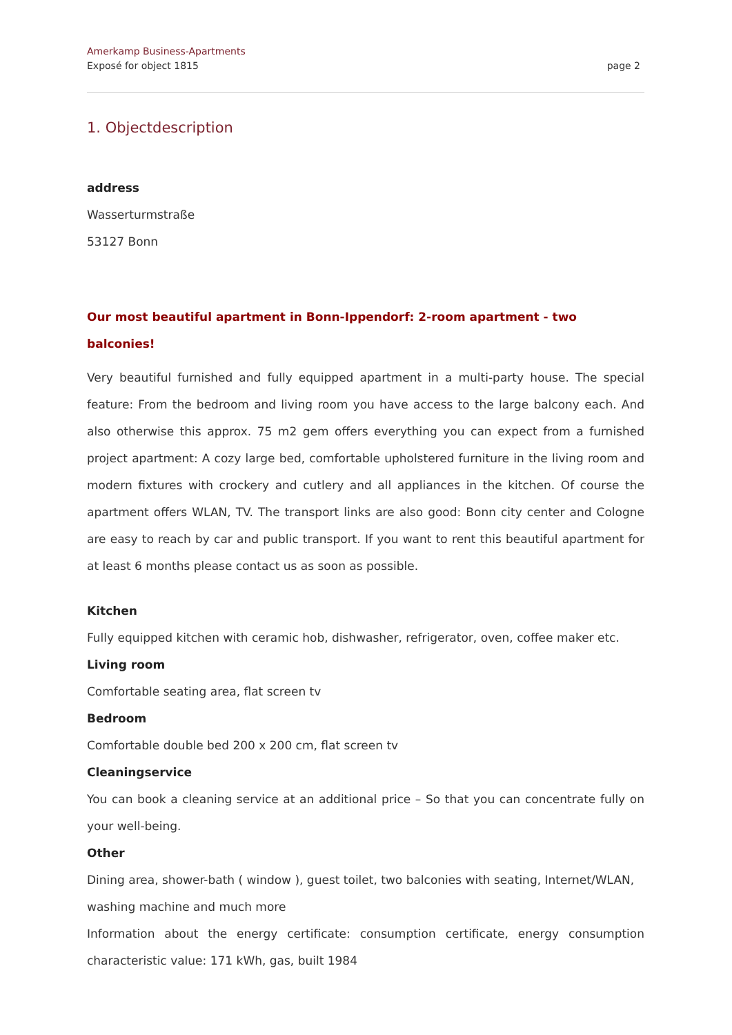Amerkamp Business-Apartments
Exposé for object 1815
page 2
1. Objectdescription
address
Wasserturmstraße
53127 Bonn
Our most beautiful apartment in Bonn-Ippendorf: 2-room apartment - two balconies!
Very beautiful furnished and fully equipped apartment in a multi-party house. The special feature: From the bedroom and living room you have access to the large balcony each. And also otherwise this approx. 75 m2 gem offers everything you can expect from a furnished project apartment: A cozy large bed, comfortable upholstered furniture in the living room and modern fixtures with crockery and cutlery and all appliances in the kitchen. Of course the apartment offers WLAN, TV. The transport links are also good: Bonn city center and Cologne are easy to reach by car and public transport. If you want to rent this beautiful apartment for at least 6 months please contact us as soon as possible.
Kitchen
Fully equipped kitchen with ceramic hob, dishwasher, refrigerator, oven, coffee maker etc.
Living room
Comfortable seating area, flat screen tv
Bedroom
Comfortable double bed 200 x 200 cm, flat screen tv
Cleaningservice
You can book a cleaning service at an additional price – So that you can concentrate fully on your well-being.
Other
Dining area, shower-bath ( window ), guest toilet, two balconies with seating, Internet/WLAN, washing machine and much more
Information about the energy certificate: consumption certificate, energy consumption characteristic value: 171 kWh, gas, built 1984